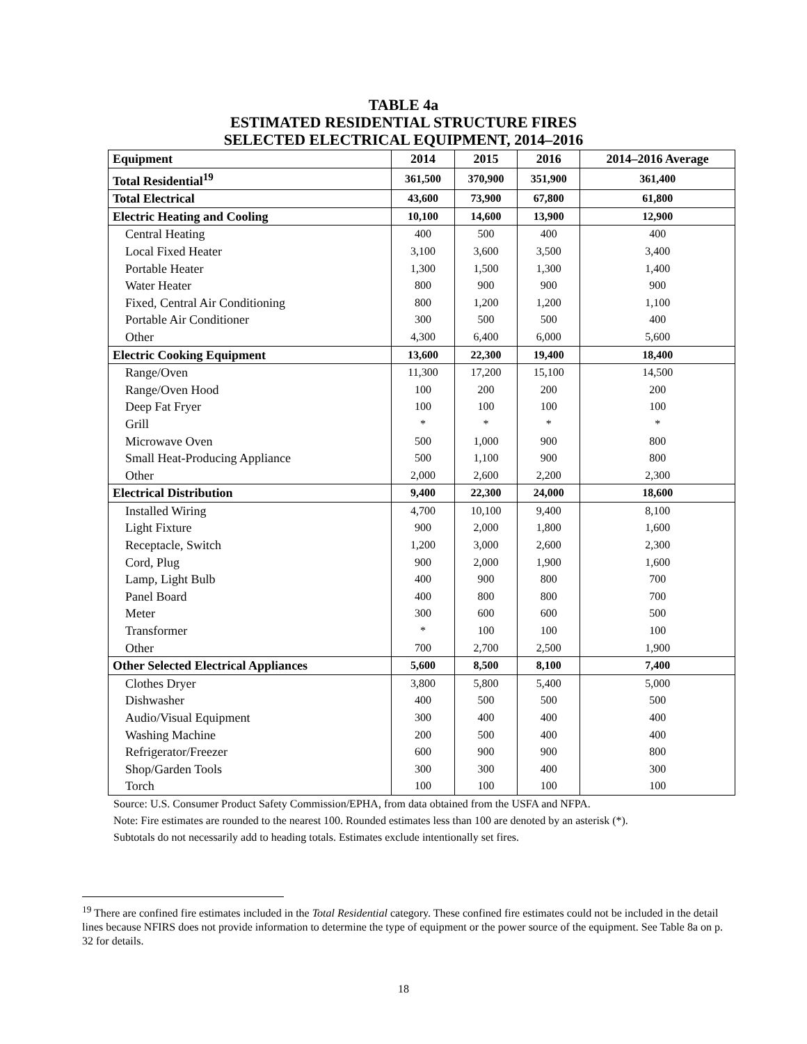TABLE 4a
ESTIMATED RESIDENTIAL STRUCTURE FIRES
SELECTED ELECTRICAL EQUIPMENT, 2014–2016
| Equipment | 2014 | 2015 | 2016 | 2014–2016 Average |
| --- | --- | --- | --- | --- |
| Total Residential<sup>19</sup> | 361,500 | 370,900 | 351,900 | 361,400 |
| Total Electrical | 43,600 | 73,900 | 67,800 | 61,800 |
| Electric Heating and Cooling | 10,100 | 14,600 | 13,900 | 12,900 |
| Central Heating | 400 | 500 | 400 | 400 |
| Local Fixed Heater | 3,100 | 3,600 | 3,500 | 3,400 |
| Portable Heater | 1,300 | 1,500 | 1,300 | 1,400 |
| Water Heater | 800 | 900 | 900 | 900 |
| Fixed, Central Air Conditioning | 800 | 1,200 | 1,200 | 1,100 |
| Portable Air Conditioner | 300 | 500 | 500 | 400 |
| Other | 4,300 | 6,400 | 6,000 | 5,600 |
| Electric Cooking Equipment | 13,600 | 22,300 | 19,400 | 18,400 |
| Range/Oven | 11,300 | 17,200 | 15,100 | 14,500 |
| Range/Oven Hood | 100 | 200 | 200 | 200 |
| Deep Fat Fryer | 100 | 100 | 100 | 100 |
| Grill | * | * | * | * |
| Microwave Oven | 500 | 1,000 | 900 | 800 |
| Small Heat-Producing Appliance | 500 | 1,100 | 900 | 800 |
| Other | 2,000 | 2,600 | 2,200 | 2,300 |
| Electrical Distribution | 9,400 | 22,300 | 24,000 | 18,600 |
| Installed Wiring | 4,700 | 10,100 | 9,400 | 8,100 |
| Light Fixture | 900 | 2,000 | 1,800 | 1,600 |
| Receptacle, Switch | 1,200 | 3,000 | 2,600 | 2,300 |
| Cord, Plug | 900 | 2,000 | 1,900 | 1,600 |
| Lamp, Light Bulb | 400 | 900 | 800 | 700 |
| Panel Board | 400 | 800 | 800 | 700 |
| Meter | 300 | 600 | 600 | 500 |
| Transformer | * | 100 | 100 | 100 |
| Other | 700 | 2,700 | 2,500 | 1,900 |
| Other Selected Electrical Appliances | 5,600 | 8,500 | 8,100 | 7,400 |
| Clothes Dryer | 3,800 | 5,800 | 5,400 | 5,000 |
| Dishwasher | 400 | 500 | 500 | 500 |
| Audio/Visual Equipment | 300 | 400 | 400 | 400 |
| Washing Machine | 200 | 500 | 400 | 400 |
| Refrigerator/Freezer | 600 | 900 | 900 | 800 |
| Shop/Garden Tools | 300 | 300 | 400 | 300 |
| Torch | 100 | 100 | 100 | 100 |
Source: U.S. Consumer Product Safety Commission/EPHA, from data obtained from the USFA and NFPA.
Note: Fire estimates are rounded to the nearest 100. Rounded estimates less than 100 are denoted by an asterisk (*).
Subtotals do not necessarily add to heading totals. Estimates exclude intentionally set fires.
<sup>19</sup> There are confined fire estimates included in the Total Residential category. These confined fire estimates could not be included in the detail lines because NFIRS does not provide information to determine the type of equipment or the power source of the equipment. See Table 8a on p. 32 for details.
18